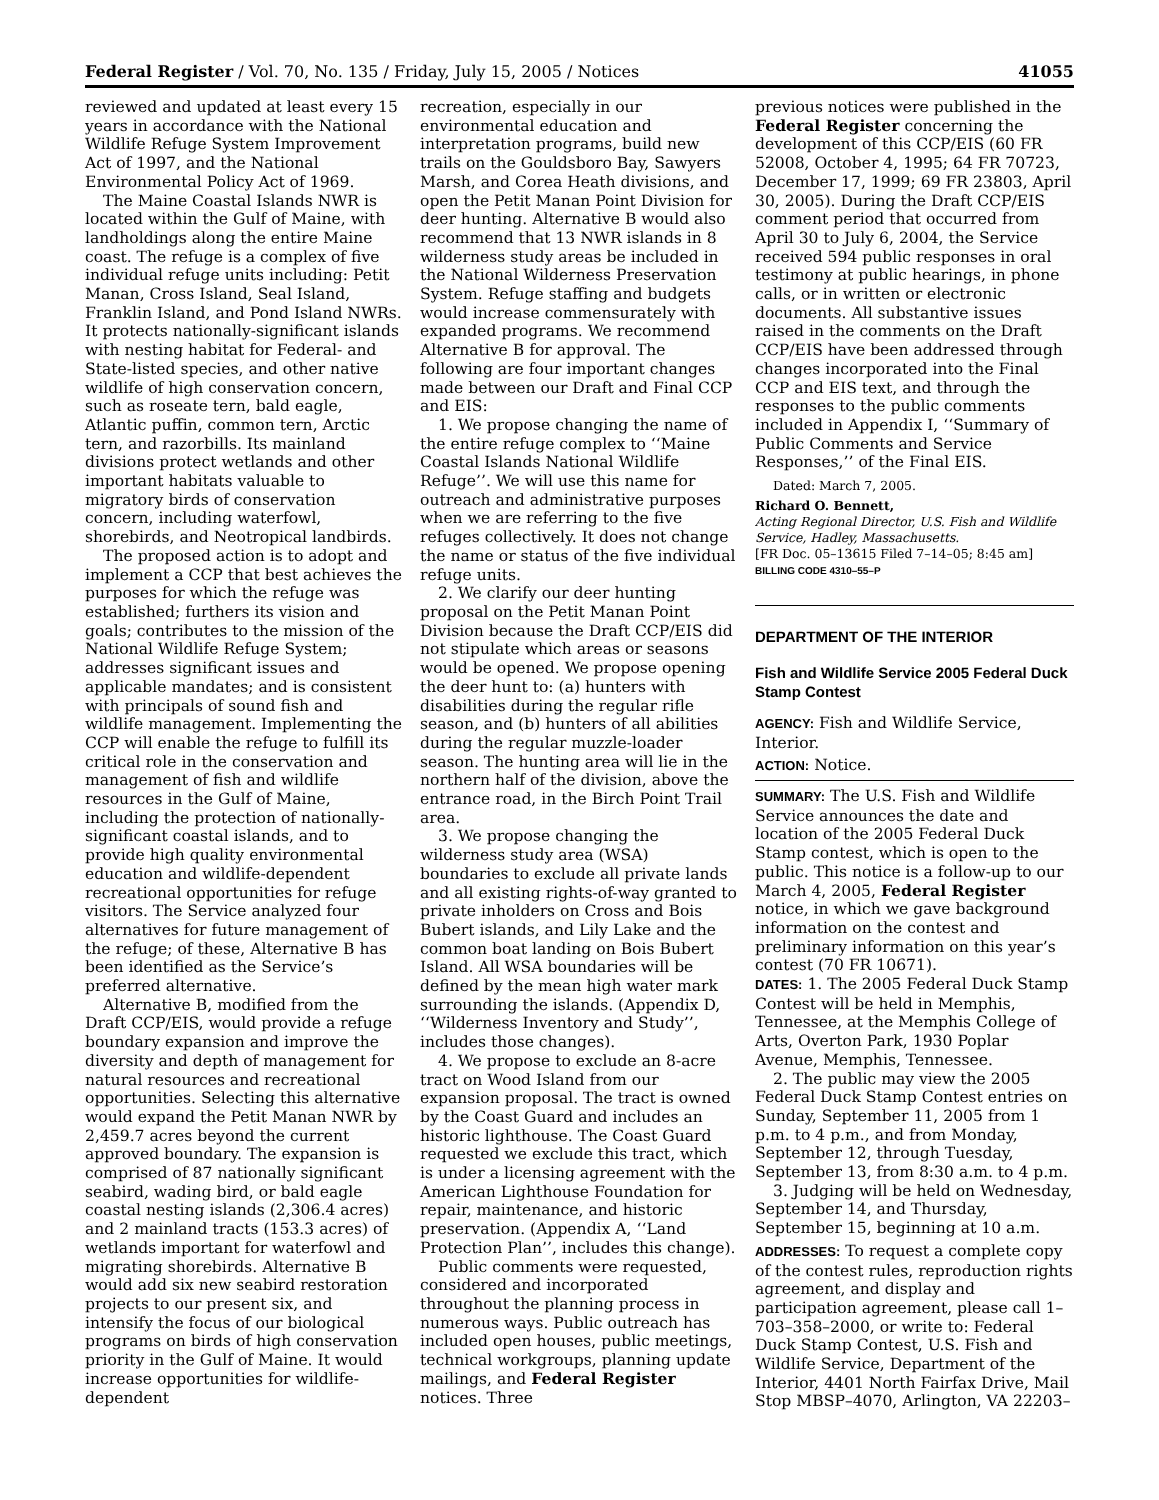Federal Register / Vol. 70, No. 135 / Friday, July 15, 2005 / Notices 41055
reviewed and updated at least every 15 years in accordance with the National Wildlife Refuge System Improvement Act of 1997, and the National Environmental Policy Act of 1969.
The Maine Coastal Islands NWR is located within the Gulf of Maine, with landholdings along the entire Maine coast. The refuge is a complex of five individual refuge units including: Petit Manan, Cross Island, Seal Island, Franklin Island, and Pond Island NWRs. It protects nationally-significant islands with nesting habitat for Federal- and State-listed species, and other native wildlife of high conservation concern, such as roseate tern, bald eagle, Atlantic puffin, common tern, Arctic tern, and razorbills. Its mainland divisions protect wetlands and other important habitats valuable to migratory birds of conservation concern, including waterfowl, shorebirds, and Neotropical landbirds.
The proposed action is to adopt and implement a CCP that best achieves the purposes for which the refuge was established; furthers its vision and goals; contributes to the mission of the National Wildlife Refuge System; addresses significant issues and applicable mandates; and is consistent with principals of sound fish and wildlife management. Implementing the CCP will enable the refuge to fulfill its critical role in the conservation and management of fish and wildlife resources in the Gulf of Maine, including the protection of nationally-significant coastal islands, and to provide high quality environmental education and wildlife-dependent recreational opportunities for refuge visitors. The Service analyzed four alternatives for future management of the refuge; of these, Alternative B has been identified as the Service’s preferred alternative.
Alternative B, modified from the Draft CCP/EIS, would provide a refuge boundary expansion and improve the diversity and depth of management for natural resources and recreational opportunities. Selecting this alternative would expand the Petit Manan NWR by 2,459.7 acres beyond the current approved boundary. The expansion is comprised of 87 nationally significant seabird, wading bird, or bald eagle coastal nesting islands (2,306.4 acres) and 2 mainland tracts (153.3 acres) of wetlands important for waterfowl and migrating shorebirds. Alternative B would add six new seabird restoration projects to our present six, and intensify the focus of our biological programs on birds of high conservation priority in the Gulf of Maine. It would increase opportunities for wildlife-dependent
recreation, especially in our environmental education and interpretation programs, build new trails on the Gouldsboro Bay, Sawyers Marsh, and Corea Heath divisions, and open the Petit Manan Point Division for deer hunting. Alternative B would also recommend that 13 NWR islands in 8 wilderness study areas be included in the National Wilderness Preservation System. Refuge staffing and budgets would increase commensurately with expanded programs. We recommend Alternative B for approval. The following are four important changes made between our Draft and Final CCP and EIS:
1. We propose changing the name of the entire refuge complex to ‘‘Maine Coastal Islands National Wildlife Refuge’’. We will use this name for outreach and administrative purposes when we are referring to the five refuges collectively. It does not change the name or status of the five individual refuge units.
2. We clarify our deer hunting proposal on the Petit Manan Point Division because the Draft CCP/EIS did not stipulate which areas or seasons would be opened. We propose opening the deer hunt to: (a) hunters with disabilities during the regular rifle season, and (b) hunters of all abilities during the regular muzzle-loader season. The hunting area will lie in the northern half of the division, above the entrance road, in the Birch Point Trail area.
3. We propose changing the wilderness study area (WSA) boundaries to exclude all private lands and all existing rights-of-way granted to private inholders on Cross and Bois Bubert islands, and Lily Lake and the common boat landing on Bois Bubert Island. All WSA boundaries will be defined by the mean high water mark surrounding the islands. (Appendix D, ‘‘Wilderness Inventory and Study’’, includes those changes).
4. We propose to exclude an 8-acre tract on Wood Island from our expansion proposal. The tract is owned by the Coast Guard and includes an historic lighthouse. The Coast Guard requested we exclude this tract, which is under a licensing agreement with the American Lighthouse Foundation for repair, maintenance, and historic preservation. (Appendix A, ‘‘Land Protection Plan’’, includes this change).
Public comments were requested, considered and incorporated throughout the planning process in numerous ways. Public outreach has included open houses, public meetings, technical workgroups, planning update mailings, and Federal Register notices. Three
previous notices were published in the Federal Register concerning the development of this CCP/EIS (60 FR 52008, October 4, 1995; 64 FR 70723, December 17, 1999; 69 FR 23803, April 30, 2005). During the Draft CCP/EIS comment period that occurred from April 30 to July 6, 2004, the Service received 594 public responses in oral testimony at public hearings, in phone calls, or in written or electronic documents. All substantive issues raised in the comments on the Draft CCP/EIS have been addressed through changes incorporated into the Final CCP and EIS text, and through the responses to the public comments included in Appendix I, ‘‘Summary of Public Comments and Service Responses,’’ of the Final EIS.
Dated: March 7, 2005.
Richard O. Bennett,
Acting Regional Director, U.S. Fish and Wildlife Service, Hadley, Massachusetts.
[FR Doc. 05–13615 Filed 7–14–05; 8:45 am]
BILLING CODE 4310–55–P
DEPARTMENT OF THE INTERIOR
Fish and Wildlife Service 2005 Federal Duck Stamp Contest
AGENCY: Fish and Wildlife Service, Interior.
ACTION: Notice.
SUMMARY: The U.S. Fish and Wildlife Service announces the date and location of the 2005 Federal Duck Stamp contest, which is open to the public. This notice is a follow-up to our March 4, 2005, Federal Register notice, in which we gave background information on the contest and preliminary information on this year’s contest (70 FR 10671).
DATES: 1. The 2005 Federal Duck Stamp Contest will be held in Memphis, Tennessee, at the Memphis College of Arts, Overton Park, 1930 Poplar Avenue, Memphis, Tennessee.
2. The public may view the 2005 Federal Duck Stamp Contest entries on Sunday, September 11, 2005 from 1 p.m. to 4 p.m., and from Monday, September 12, through Tuesday, September 13, from 8:30 a.m. to 4 p.m.
3. Judging will be held on Wednesday, September 14, and Thursday, September 15, beginning at 10 a.m.
ADDRESSES: To request a complete copy of the contest rules, reproduction rights agreement, and display and participation agreement, please call 1–703–358–2000, or write to: Federal Duck Stamp Contest, U.S. Fish and Wildlife Service, Department of the Interior, 4401 North Fairfax Drive, Mail Stop MBSP–4070, Arlington, VA 22203–